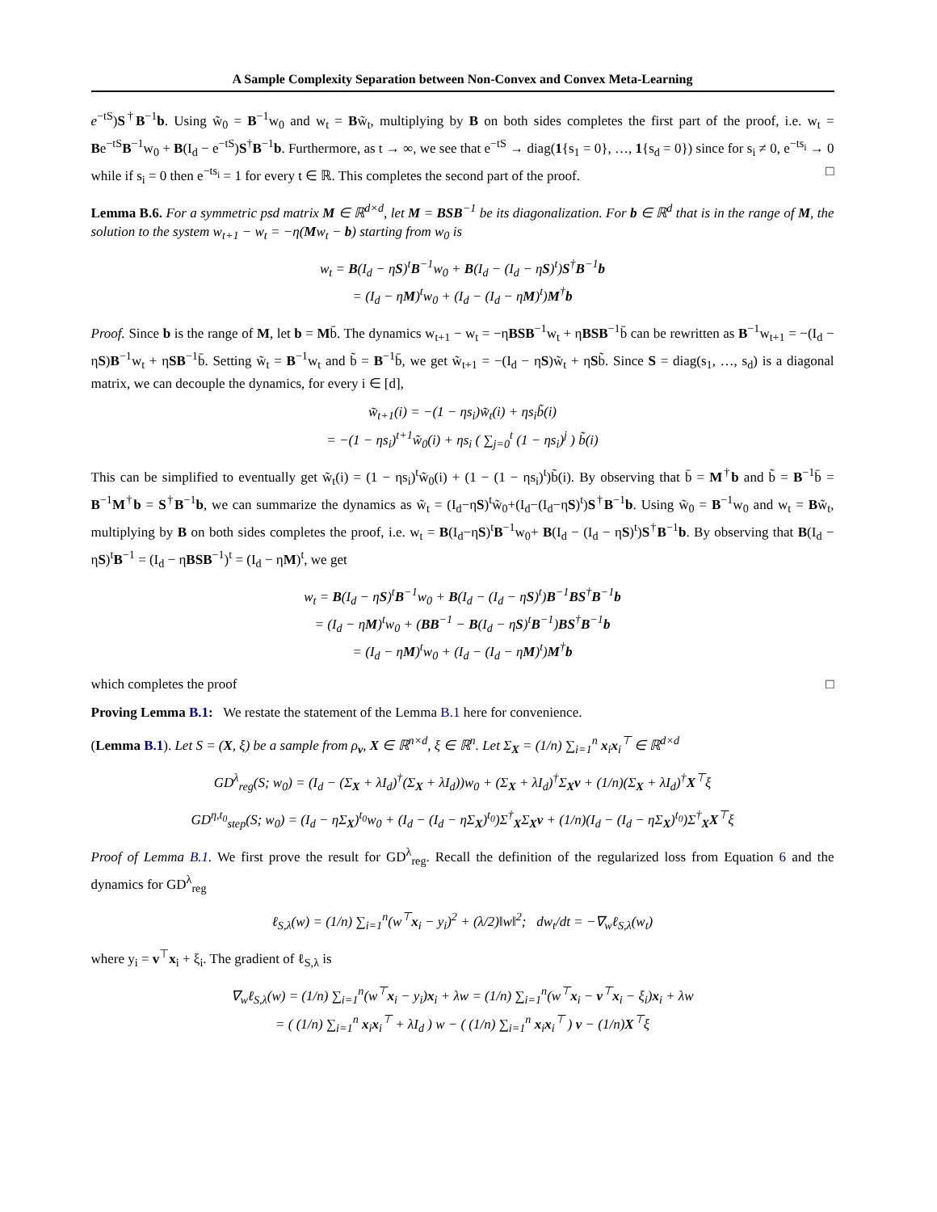A Sample Complexity Separation between Non-Convex and Convex Meta-Learning
e<sup>−tS</sup>)S<sup>†</sup>B<sup>−1</sup>b. Using w̃<sub>0</sub> = B<sup>−1</sup>w<sub>0</sub> and w<sub>t</sub> = Bw̃<sub>t</sub>, multiplying by B on both sides completes the first part of the proof, i.e. w<sub>t</sub> = Be<sup>−tS</sup>B<sup>−1</sup>w<sub>0</sub> + B(I<sub>d</sub> − e<sup>−tS</sup>)S<sup>†</sup>B<sup>−1</sup>b. Furthermore, as t → ∞, we see that e<sup>−tS</sup> → diag(1{s<sub>1</sub> = 0}, …, 1{s<sub>d</sub> = 0}) since for s<sub>i</sub> ≠ 0, e<sup>−ts<sub>i</sub></sup> → 0 while if s<sub>i</sub> = 0 then e<sup>−ts<sub>i</sub></sup> = 1 for every t ∈ ℝ. This completes the second part of the proof. □
Lemma B.6. For a symmetric psd matrix M ∈ ℝ<sup>d×d</sup>, let M = BSB<sup>−1</sup> be its diagonalization. For b ∈ ℝ<sup>d</sup> that is in the range of M, the solution to the system w<sub>t+1</sub> − w<sub>t</sub> = −η(Mw<sub>t</sub> − b) starting from w<sub>0</sub> is
w<sub>t</sub> = B(I<sub>d</sub> − ηS)<sup>t</sup>B<sup>−1</sup>w<sub>0</sub> + B(I<sub>d</sub> − (I<sub>d</sub> − ηS)<sup>t</sup>)S<sup>†</sup>B<sup>−1</sup>b
= (I<sub>d</sub> − ηM)<sup>t</sup>w<sub>0</sub> + (I<sub>d</sub> − (I<sub>d</sub> − ηM)<sup>t</sup>)M<sup>†</sup>b
Proof. Since b is the range of M, let b = Mb̄. The dynamics w<sub>t+1</sub> − w<sub>t</sub> = −ηBSB<sup>−1</sup>w<sub>t</sub> + ηBSB<sup>−1</sup>b̄ can be rewritten as B<sup>−1</sup>w<sub>t+1</sub> = −(I<sub>d</sub> − ηS)B<sup>−1</sup>w<sub>t</sub> + ηSB<sup>−1</sup>b̄. Setting w̃<sub>t</sub> = B<sup>−1</sup>w<sub>t</sub> and b̃ = B<sup>−1</sup>b̄, we get w̃<sub>t+1</sub> = −(I<sub>d</sub> − ηS)w̃<sub>t</sub> + ηSb̃. Since S = diag(s<sub>1</sub>, …, s<sub>d</sub>) is a diagonal matrix, we can decouple the dynamics, for every i ∈ [d],
w̃<sub>t+1</sub>(i) = −(1 − ηs<sub>i</sub>)w̃<sub>t</sub>(i) + ηs<sub>i</sub>b̃(i)
= −(1 − ηs<sub>i</sub>)<sup>t+1</sup>w̃<sub>0</sub>(i) + ηs<sub>i</sub> ( ∑<sub>j=0</sub><sup>t</sup> (1 − ηs<sub>i</sub>)<sup>j</sup> ) b̃(i)
This can be simplified to eventually get w̃<sub>t</sub>(i) = (1 − ηs<sub>i</sub>)<sup>t</sup>w̃<sub>0</sub>(i) + (1 − (1 − ηs<sub>i</sub>)<sup>t</sup>)b̃(i). By observing that b̄ = M<sup>†</sup>b and b̃ = B<sup>−1</sup>b̄ = B<sup>−1</sup>M<sup>†</sup>b = S<sup>†</sup>B<sup>−1</sup>b, we can summarize the dynamics as w̃<sub>t</sub> = (I<sub>d</sub>−ηS)<sup>t</sup>w̃<sub>0</sub>+(I<sub>d</sub>−(I<sub>d</sub>−ηS)<sup>t</sup>)S<sup>†</sup>B<sup>−1</sup>b. Using w̃<sub>0</sub> = B<sup>−1</sup>w<sub>0</sub> and w<sub>t</sub> = Bw̃<sub>t</sub>, multiplying by B on both sides completes the proof, i.e. w<sub>t</sub> = B(I<sub>d</sub>−ηS)<sup>t</sup>B<sup>−1</sup>w<sub>0</sub>+ B(I<sub>d</sub> − (I<sub>d</sub> − ηS)<sup>t</sup>)S<sup>†</sup>B<sup>−1</sup>b. By observing that B(I<sub>d</sub> − ηS)<sup>t</sup>B<sup>−1</sup> = (I<sub>d</sub> − ηBSB<sup>−1</sup>)<sup>t</sup> = (I<sub>d</sub> − ηM)<sup>t</sup>, we get
w<sub>t</sub> = B(I<sub>d</sub> − ηS)<sup>t</sup>B<sup>−1</sup>w<sub>0</sub> + B(I<sub>d</sub> − (I<sub>d</sub> − ηS)<sup>t</sup>)B<sup>−1</sup>BS<sup>†</sup>B<sup>−1</sup>b
= (I<sub>d</sub> − ηM)<sup>t</sup>w<sub>0</sub> + (BB<sup>−1</sup> − B(I<sub>d</sub> − ηS)<sup>t</sup>B<sup>−1</sup>)BS<sup>†</sup>B<sup>−1</sup>b
= (I<sub>d</sub> − ηM)<sup>t</sup>w<sub>0</sub> + (I<sub>d</sub> − (I<sub>d</sub> − ηM)<sup>t</sup>)M<sup>†</sup>b
which completes the proof □
Proving Lemma B.1: We restate the statement of the Lemma B.1 here for convenience.
(Lemma B.1). Let S = (X, ξ) be a sample from ρ<sub>v</sub>, X ∈ ℝ<sup>n×d</sup>, ξ ∈ ℝ<sup>n</sup>. Let Σ<sub>X</sub> = (1/n) ∑<sub>i=1</sub><sup>n</sup> x<sub>i</sub>x<sub>i</sub><sup>⊤</sup> ∈ ℝ<sup>d×d</sup>
GD<sup>λ</sup><sub>reg</sub>(S; w<sub>0</sub>) = (I<sub>d</sub> − (Σ<sub>X</sub> + λI<sub>d</sub>)<sup>†</sup>(Σ<sub>X</sub> + λI<sub>d</sub>))w<sub>0</sub> + (Σ<sub>X</sub> + λI<sub>d</sub>)<sup>†</sup>Σ<sub>X</sub>v + (1/n)(Σ<sub>X</sub> + λI<sub>d</sub>)<sup>†</sup>X<sup>⊤</sup>ξ
GD<sup>η,t<sub>0</sub></sup><sub>step</sub>(S; w<sub>0</sub>) = (I<sub>d</sub> − ηΣ<sub>X</sub>)<sup>t<sub>0</sub></sup>w<sub>0</sub> + (I<sub>d</sub> − (I<sub>d</sub> − ηΣ<sub>X</sub>)<sup>t<sub>0</sub></sup>)Σ<sup>†</sup><sub>X</sub>Σ<sub>X</sub>v + (1/n)(I<sub>d</sub> − (I<sub>d</sub> − ηΣ<sub>X</sub>)<sup>t<sub>0</sub></sup>)Σ<sup>†</sup><sub>X</sub>X<sup>⊤</sup>ξ
Proof of Lemma B.1. We first prove the result for GD<sup>λ</sup><sub>reg</sub>. Recall the definition of the regularized loss from Equation 6 and the dynamics for GD<sup>λ</sup><sub>reg</sub>
ℓ<sub>S,λ</sub>(w) = (1/n) ∑<sub>i=1</sub><sup>n</sup>(w<sup>⊤</sup>x<sub>i</sub> − y<sub>i</sub>)<sup>2</sup> + (λ/2)‖w‖<sup>2</sup>; dw<sub>t</sub>/dt = −∇<sub>w</sub>ℓ<sub>S,λ</sub>(w<sub>t</sub>)
where y<sub>i</sub> = v<sup>⊤</sup>x<sub>i</sub> + ξ<sub>i</sub>. The gradient of ℓ<sub>S,λ</sub> is
∇<sub>w</sub>ℓ<sub>S,λ</sub>(w) = (1/n) ∑<sub>i=1</sub><sup>n</sup>(w<sup>⊤</sup>x<sub>i</sub> − y<sub>i</sub>)x<sub>i</sub> + λw = (1/n) ∑<sub>i=1</sub><sup>n</sup>(w<sup>⊤</sup>x<sub>i</sub> − v<sup>⊤</sup>x<sub>i</sub> − ξ<sub>i</sub>)x<sub>i</sub> + λw
= ( (1/n) ∑<sub>i=1</sub><sup>n</sup> x<sub>i</sub>x<sub>i</sub><sup>⊤</sup> + λI<sub>d</sub> ) w − ( (1/n) ∑<sub>i=1</sub><sup>n</sup> x<sub>i</sub>x<sub>i</sub><sup>⊤</sup> ) v − (1/n)X<sup>⊤</sup>ξ